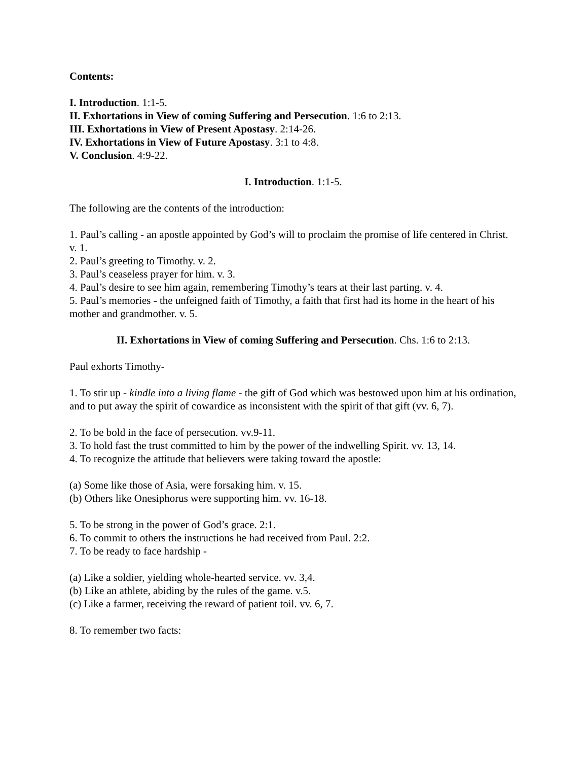Contents:
I. Introduction. 1:1-5.
II. Exhortations in View of coming Suffering and Persecution. 1:6 to 2:13.
III. Exhortations in View of Present Apostasy. 2:14-26.
IV. Exhortations in View of Future Apostasy. 3:1 to 4:8.
V. Conclusion. 4:9-22.
I. Introduction. 1:1-5.
The following are the contents of the introduction:
1. Paul’s calling - an apostle appointed by God’s will to proclaim the promise of life centered in Christ. v. 1.
2. Paul’s greeting to Timothy. v. 2.
3. Paul’s ceaseless prayer for him. v. 3.
4. Paul’s desire to see him again, remembering Timothy’s tears at their last parting. v. 4.
5. Paul’s memories - the unfeigned faith of Timothy, a faith that first had its home in the heart of his mother and grandmother. v. 5.
II. Exhortations in View of coming Suffering and Persecution. Chs. 1:6 to 2:13.
Paul exhorts Timothy-
1. To stir up - kindle into a living flame - the gift of God which was bestowed upon him at his ordination, and to put away the spirit of cowardice as inconsistent with the spirit of that gift (vv. 6, 7).
2. To be bold in the face of persecution. vv.9-11.
3. To hold fast the trust committed to him by the power of the indwelling Spirit. vv. 13, 14.
4. To recognize the attitude that believers were taking toward the apostle:
(a) Some like those of Asia, were forsaking him. v. 15.
(b) Others like Onesiphorus were supporting him. vv. 16-18.
5. To be strong in the power of God’s grace. 2:1.
6. To commit to others the instructions he had received from Paul. 2:2.
7. To be ready to face hardship -
(a) Like a soldier, yielding whole-hearted service. vv. 3,4.
(b) Like an athlete, abiding by the rules of the game. v.5.
(c) Like a farmer, receiving the reward of patient toil. vv. 6, 7.
8. To remember two facts: